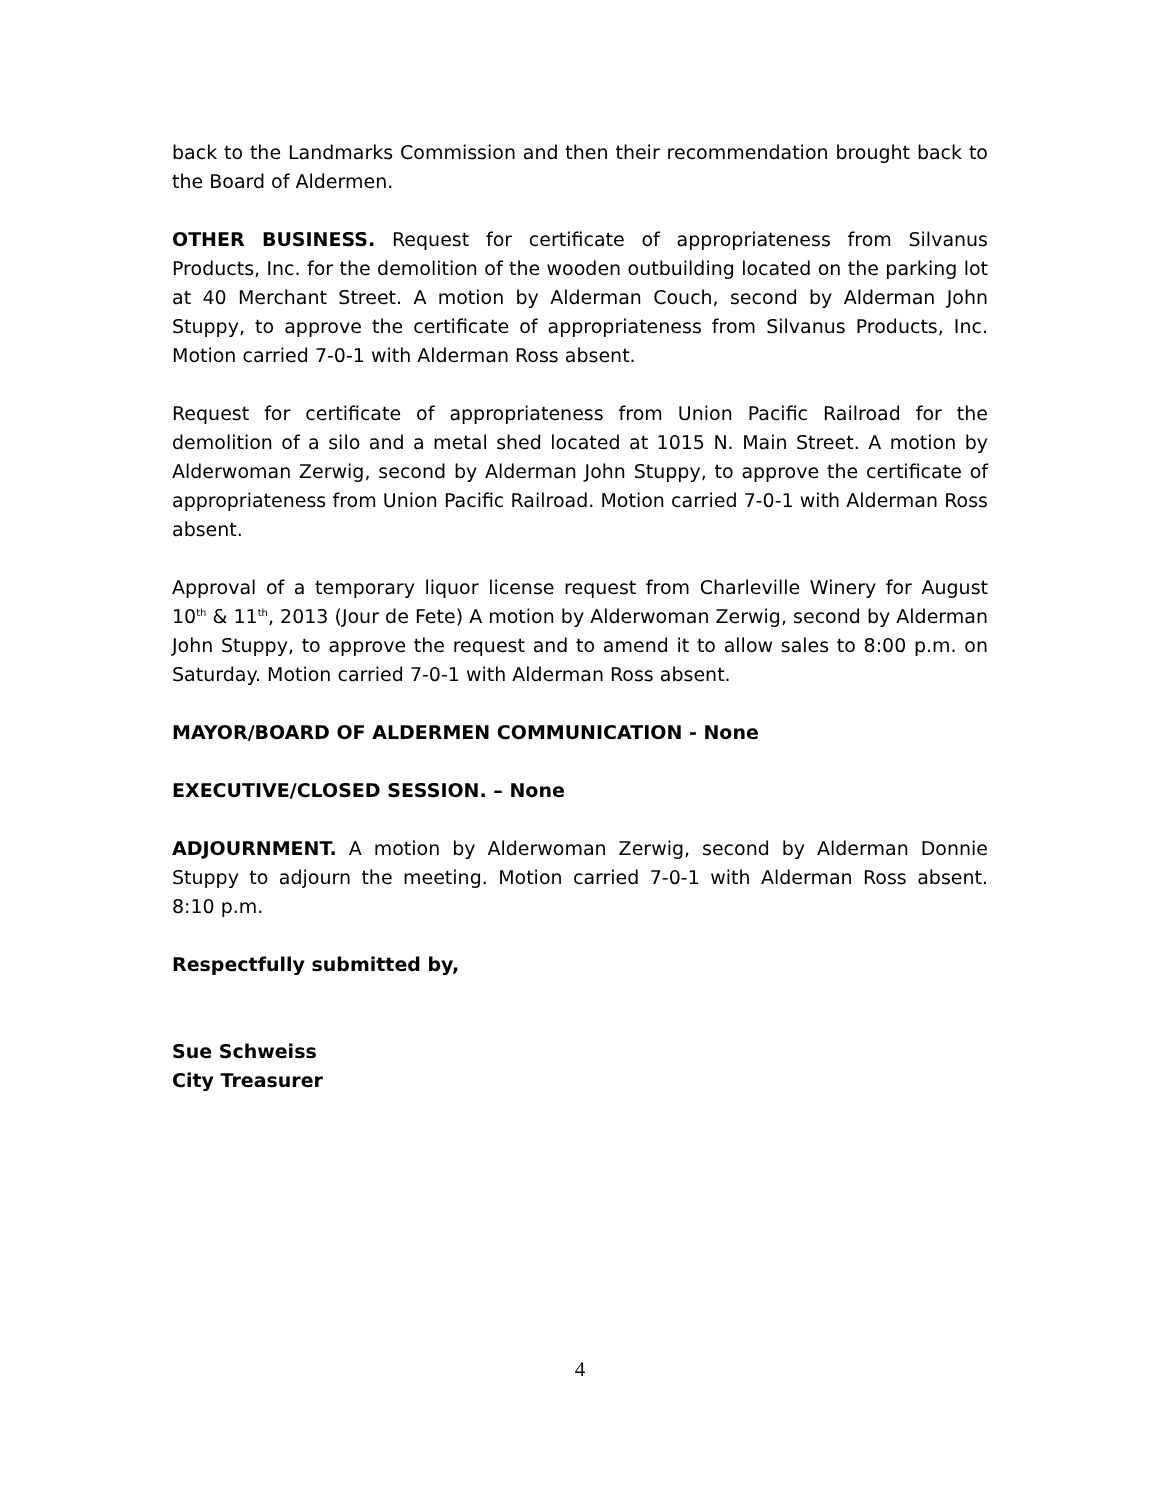back to the Landmarks Commission and then their recommendation brought back to the Board of Aldermen.
OTHER BUSINESS. Request for certificate of appropriateness from Silvanus Products, Inc. for the demolition of the wooden outbuilding located on the parking lot at 40 Merchant Street. A motion by Alderman Couch, second by Alderman John Stuppy, to approve the certificate of appropriateness from Silvanus Products, Inc. Motion carried 7-0-1 with Alderman Ross absent.
Request for certificate of appropriateness from Union Pacific Railroad for the demolition of a silo and a metal shed located at 1015 N. Main Street. A motion by Alderwoman Zerwig, second by Alderman John Stuppy, to approve the certificate of appropriateness from Union Pacific Railroad. Motion carried 7-0-1 with Alderman Ross absent.
Approval of a temporary liquor license request from Charleville Winery for August 10<sup>th</sup> & 11<sup>th</sup>, 2013 (Jour de Fete) A motion by Alderwoman Zerwig, second by Alderman John Stuppy, to approve the request and to amend it to allow sales to 8:00 p.m. on Saturday. Motion carried 7-0-1 with Alderman Ross absent.
MAYOR/BOARD OF ALDERMEN COMMUNICATION - None
EXECUTIVE/CLOSED SESSION. – None
ADJOURNMENT. A motion by Alderwoman Zerwig, second by Alderman Donnie Stuppy to adjourn the meeting. Motion carried 7-0-1 with Alderman Ross absent. 8:10 p.m.
Respectfully submitted by,
Sue Schweiss
City Treasurer
4